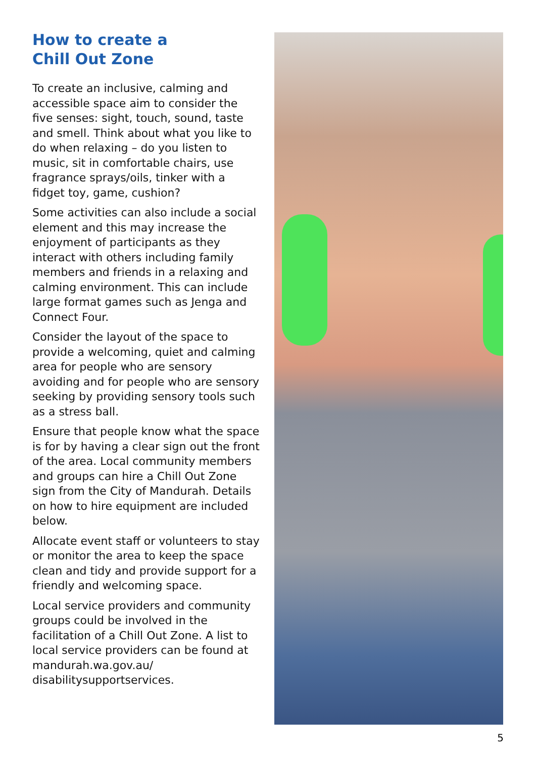How to create a
Chill Out Zone
To create an inclusive, calming and accessible space aim to consider the five senses: sight, touch, sound, taste and smell. Think about what you like to do when relaxing – do you listen to music, sit in comfortable chairs, use fragrance sprays/oils, tinker with a fidget toy, game, cushion?
Some activities can also include a social element and this may increase the enjoyment of participants as they interact with others including family members and friends in a relaxing and calming environment. This can include large format games such as Jenga and Connect Four.
Consider the layout of the space to provide a welcoming, quiet and calming area for people who are sensory avoiding and for people who are sensory seeking by providing sensory tools such as a stress ball.
Ensure that people know what the space is for by having a clear sign out the front of the area. Local community members and groups can hire a Chill Out Zone sign from the City of Mandurah. Details on how to hire equipment are included below.
Allocate event staff or volunteers to stay or monitor the area to keep the space clean and tidy and provide support for a friendly and welcoming space.
Local service providers and community groups could be involved in the facilitation of a Chill Out Zone. A list to local service providers can be found at mandurah.wa.gov.au/ disabilitysupportservices.
5